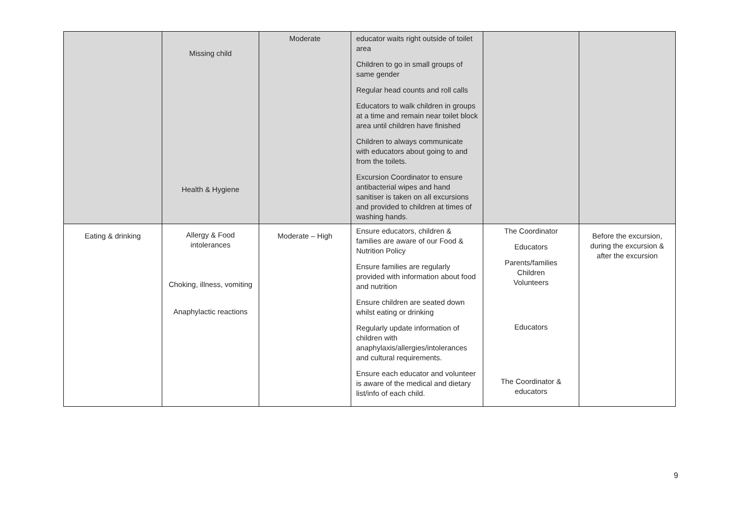| | Missing child Health & Hygiene | Moderate | educator waits right outside of toilet area Children to go in small groups of same gender Regular head counts and roll calls Educators to walk children in groups at a time and remain near toilet block area until children have finished Children to always communicate with educators about going to and from the toilets. Excursion Coordinator to ensure antibacterial wipes and hand sanitiser is taken on all excursions and provided to children at times of washing hands. | | |
| Eating & drinking | Allergy & Food intolerances Choking, illness, vomiting Anaphylactic reactions | Moderate – High | Ensure educators, children & families are aware of our Food & Nutrition Policy Ensure families are regularly provided with information about food and nutrition Ensure children are seated down whilst eating or drinking Regularly update information of children with anaphylaxis/allergies/intolerances and cultural requirements. Ensure each educator and volunteer is aware of the medical and dietary list/info of each child. | The Coordinator Educators Parents/families Children Volunteers Educators The Coordinator & educators | Before the excursion, during the excursion & after the excursion |
9